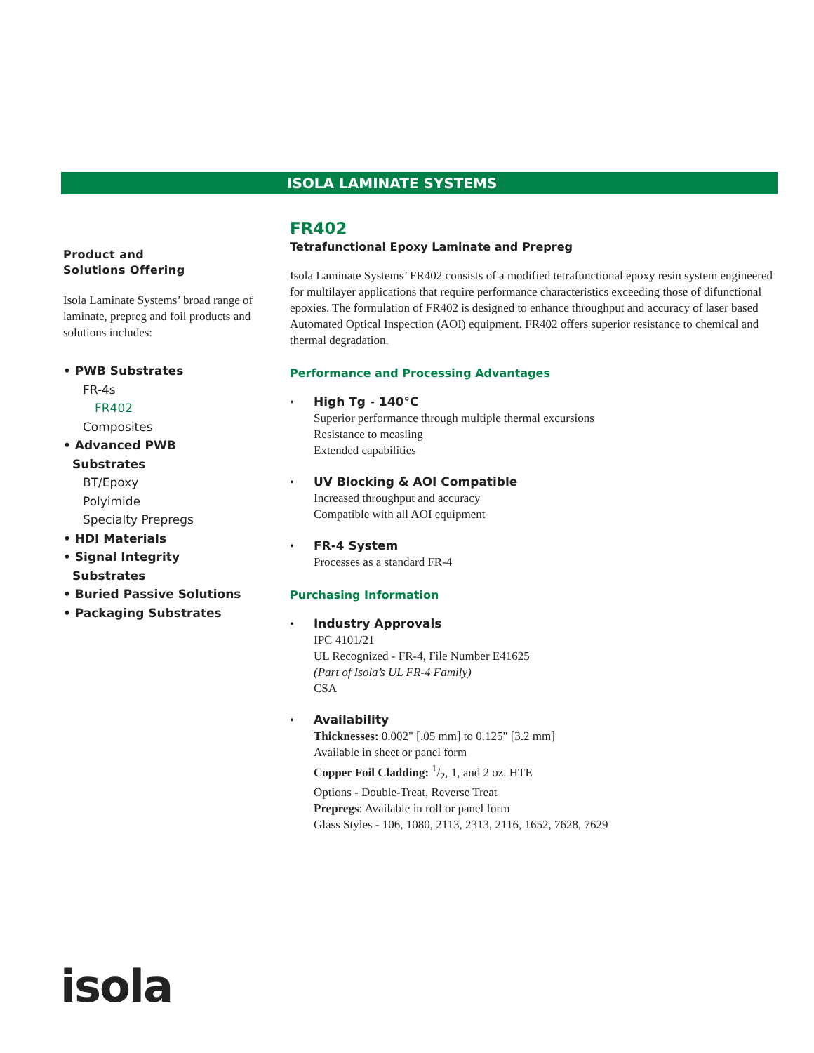ISOLA LAMINATE SYSTEMS
Product and
Solutions Offering
Isola Laminate Systems’ broad range of laminate, prepreg and foil products and solutions includes:
• PWB Substrates
FR-4s
FR402
Composites
• Advanced PWB
Substrates
BT/Epoxy
Polyimide
Specialty Prepregs
• HDI Materials
• Signal Integrity
Substrates
• Buried Passive Solutions
• Packaging Substrates
FR402
Tetrafunctional Epoxy Laminate and Prepreg
Isola Laminate Systems’ FR402 consists of a modified tetrafunctional epoxy resin system engineered for multilayer applications that require performance characteristics exceeding those of difunctional epoxies. The formulation of FR402 is designed to enhance throughput and accuracy of laser based Automated Optical Inspection (AOI) equipment. FR402 offers superior resistance to chemical and thermal degradation.
Performance and Processing Advantages
• High Tg - 140°C
Superior performance through multiple thermal excursions
Resistance to measling
Extended capabilities
• UV Blocking & AOI Compatible
Increased throughput and accuracy
Compatible with all AOI equipment
• FR-4 System
Processes as a standard FR-4
Purchasing Information
• Industry Approvals
IPC 4101/21
UL Recognized - FR-4, File Number E41625
(Part of Isola’s UL FR-4 Family)
CSA
• Availability
Thicknesses: 0.002" [.05 mm] to 0.125" [3.2 mm]
Available in sheet or panel form
Copper Foil Cladding: 1/2, 1, and 2 oz. HTE
Options - Double-Treat, Reverse Treat
Prepregs: Available in roll or panel form
Glass Styles - 106, 1080, 2113, 2313, 2116, 1652, 7628, 7629
isola